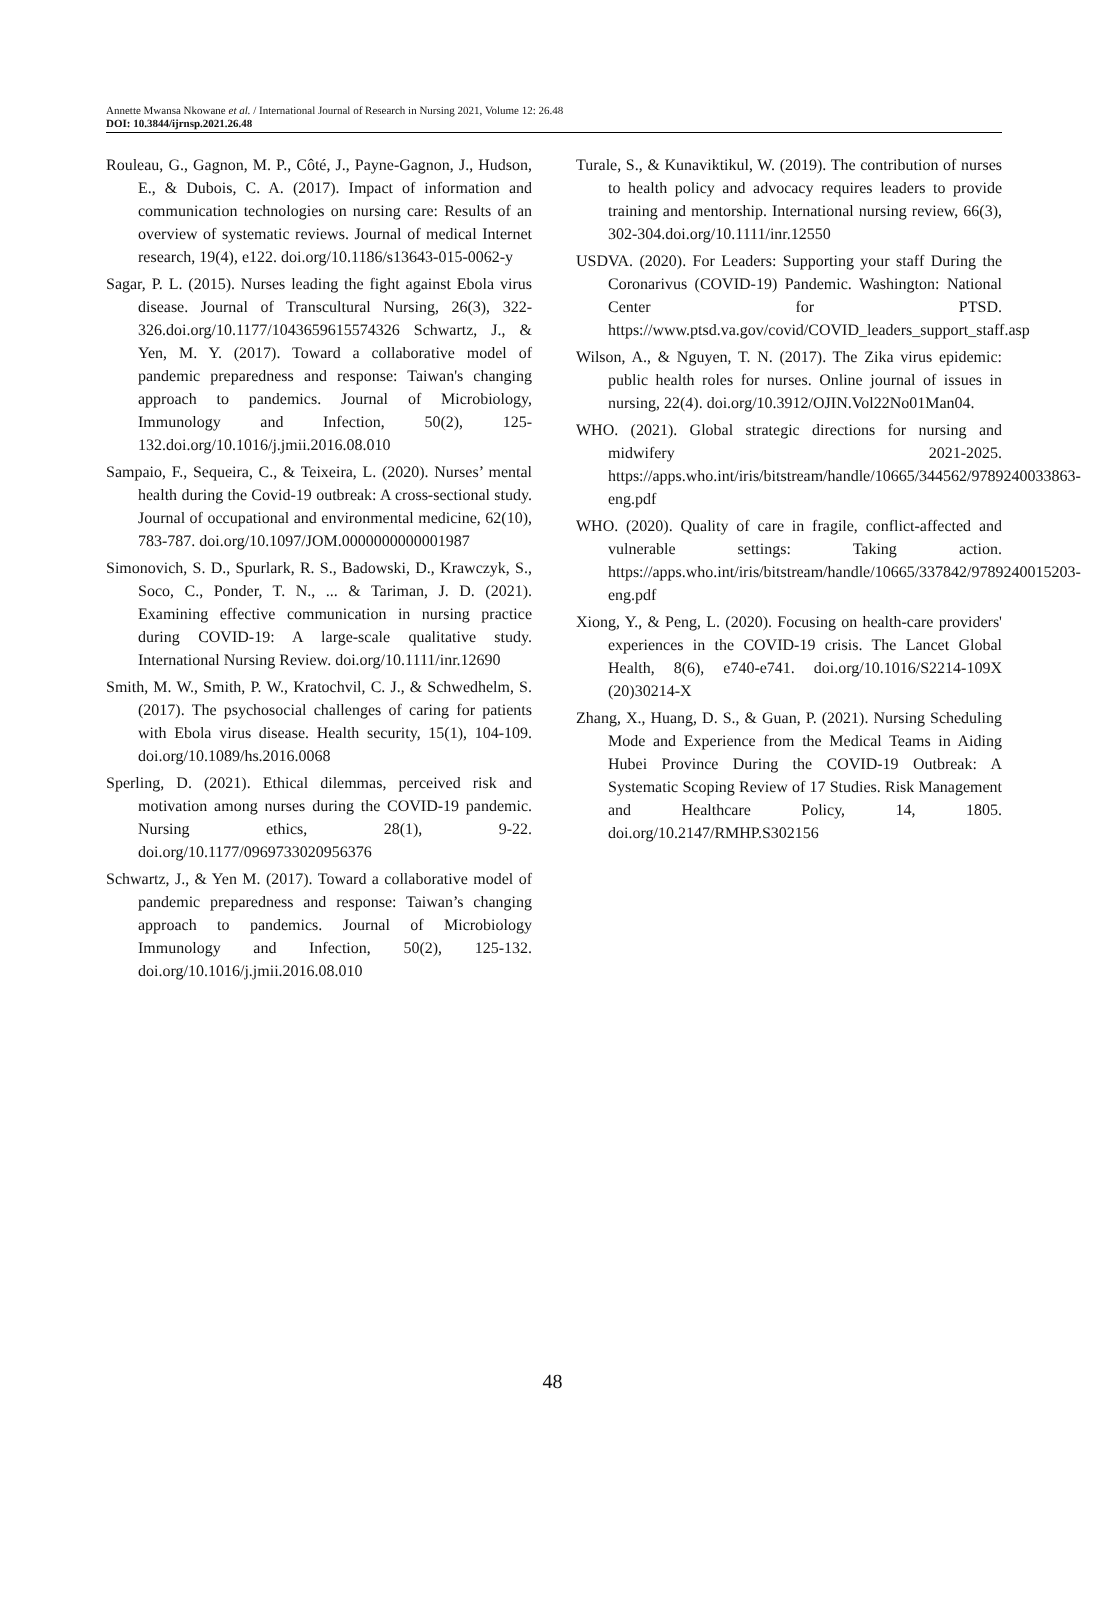Annette Mwansa Nkowane et al. / International Journal of Research in Nursing 2021, Volume 12: 26.48
DOI: 10.3844/ijrnsp.2021.26.48
Rouleau, G., Gagnon, M. P., Côté, J., Payne-Gagnon, J., Hudson, E., & Dubois, C. A. (2017). Impact of information and communication technologies on nursing care: Results of an overview of systematic reviews. Journal of medical Internet research, 19(4), e122. doi.org/10.1186/s13643-015-0062-y
Sagar, P. L. (2015). Nurses leading the fight against Ebola virus disease. Journal of Transcultural Nursing, 26(3), 322-326.doi.org/10.1177/1043659615574326 Schwartz, J., & Yen, M. Y. (2017). Toward a collaborative model of pandemic preparedness and response: Taiwan's changing approach to pandemics. Journal of Microbiology, Immunology and Infection, 50(2), 125-132.doi.org/10.1016/j.jmii.2016.08.010
Sampaio, F., Sequeira, C., & Teixeira, L. (2020). Nurses’ mental health during the Covid-19 outbreak: A cross-sectional study. Journal of occupational and environmental medicine, 62(10), 783-787. doi.org/10.1097/JOM.0000000000001987
Simonovich, S. D., Spurlark, R. S., Badowski, D., Krawczyk, S., Soco, C., Ponder, T. N., ... & Tariman, J. D. (2021). Examining effective communication in nursing practice during COVID-19: A large-scale qualitative study. International Nursing Review. doi.org/10.1111/inr.12690
Smith, M. W., Smith, P. W., Kratochvil, C. J., & Schwedhelm, S. (2017). The psychosocial challenges of caring for patients with Ebola virus disease. Health security, 15(1), 104-109. doi.org/10.1089/hs.2016.0068
Sperling, D. (2021). Ethical dilemmas, perceived risk and motivation among nurses during the COVID-19 pandemic. Nursing ethics, 28(1), 9-22. doi.org/10.1177/0969733020956376
Schwartz, J., & Yen M. (2017). Toward a collaborative model of pandemic preparedness and response: Taiwan’s changing approach to pandemics. Journal of Microbiology Immunology and Infection, 50(2), 125-132. doi.org/10.1016/j.jmii.2016.08.010
Turale, S., & Kunaviktikul, W. (2019). The contribution of nurses to health policy and advocacy requires leaders to provide training and mentorship. International nursing review, 66(3), 302-304.doi.org/10.1111/inr.12550
USDVA. (2020). For Leaders: Supporting your staff During the Coronarivus (COVID-19) Pandemic. Washington: National Center for PTSD. https://www.ptsd.va.gov/covid/COVID_leaders_support_staff.asp
Wilson, A., & Nguyen, T. N. (2017). The Zika virus epidemic: public health roles for nurses. Online journal of issues in nursing, 22(4). doi.org/10.3912/OJIN.Vol22No01Man04.
WHO. (2021). Global strategic directions for nursing and midwifery 2021-2025. https://apps.who.int/iris/bitstream/handle/10665/344562/9789240033863-eng.pdf
WHO. (2020). Quality of care in fragile, conflict-affected and vulnerable settings: Taking action. https://apps.who.int/iris/bitstream/handle/10665/337842/9789240015203-eng.pdf
Xiong, Y., & Peng, L. (2020). Focusing on health-care providers' experiences in the COVID-19 crisis. The Lancet Global Health, 8(6), e740-e741. doi.org/10.1016/S2214-109X (20)30214-X
Zhang, X., Huang, D. S., & Guan, P. (2021). Nursing Scheduling Mode and Experience from the Medical Teams in Aiding Hubei Province During the COVID-19 Outbreak: A Systematic Scoping Review of 17 Studies. Risk Management and Healthcare Policy, 14, 1805. doi.org/10.2147/RMHP.S302156
48